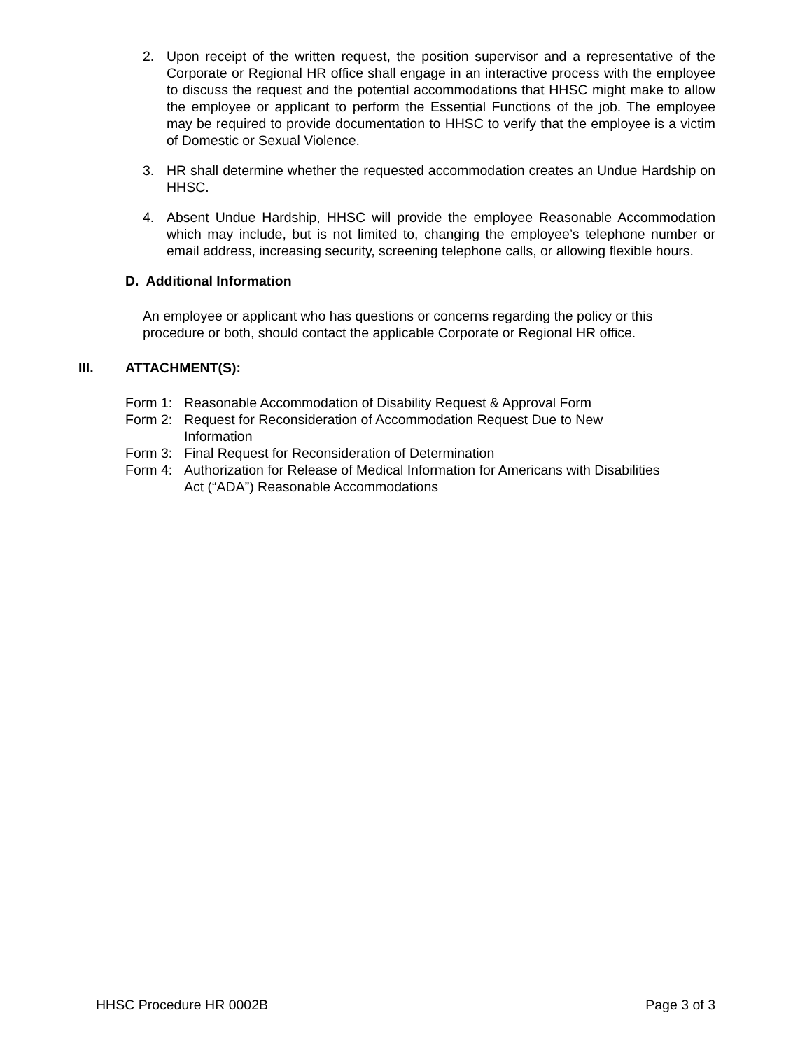2. Upon receipt of the written request, the position supervisor and a representative of the Corporate or Regional HR office shall engage in an interactive process with the employee to discuss the request and the potential accommodations that HHSC might make to allow the employee or applicant to perform the Essential Functions of the job. The employee may be required to provide documentation to HHSC to verify that the employee is a victim of Domestic or Sexual Violence.
3. HR shall determine whether the requested accommodation creates an Undue Hardship on HHSC.
4. Absent Undue Hardship, HHSC will provide the employee Reasonable Accommodation which may include, but is not limited to, changing the employee’s telephone number or email address, increasing security, screening telephone calls, or allowing flexible hours.
D. Additional Information
An employee or applicant who has questions or concerns regarding the policy or this procedure or both, should contact the applicable Corporate or Regional HR office.
III. ATTACHMENT(S):
Form 1: Reasonable Accommodation of Disability Request & Approval Form
Form 2: Request for Reconsideration of Accommodation Request Due to New
Information
Form 3: Final Request for Reconsideration of Determination
Form 4: Authorization for Release of Medical Information for Americans with Disabilities
Act (“ADA”) Reasonable Accommodations
HHSC Procedure HR 0002B Page 3 of 3